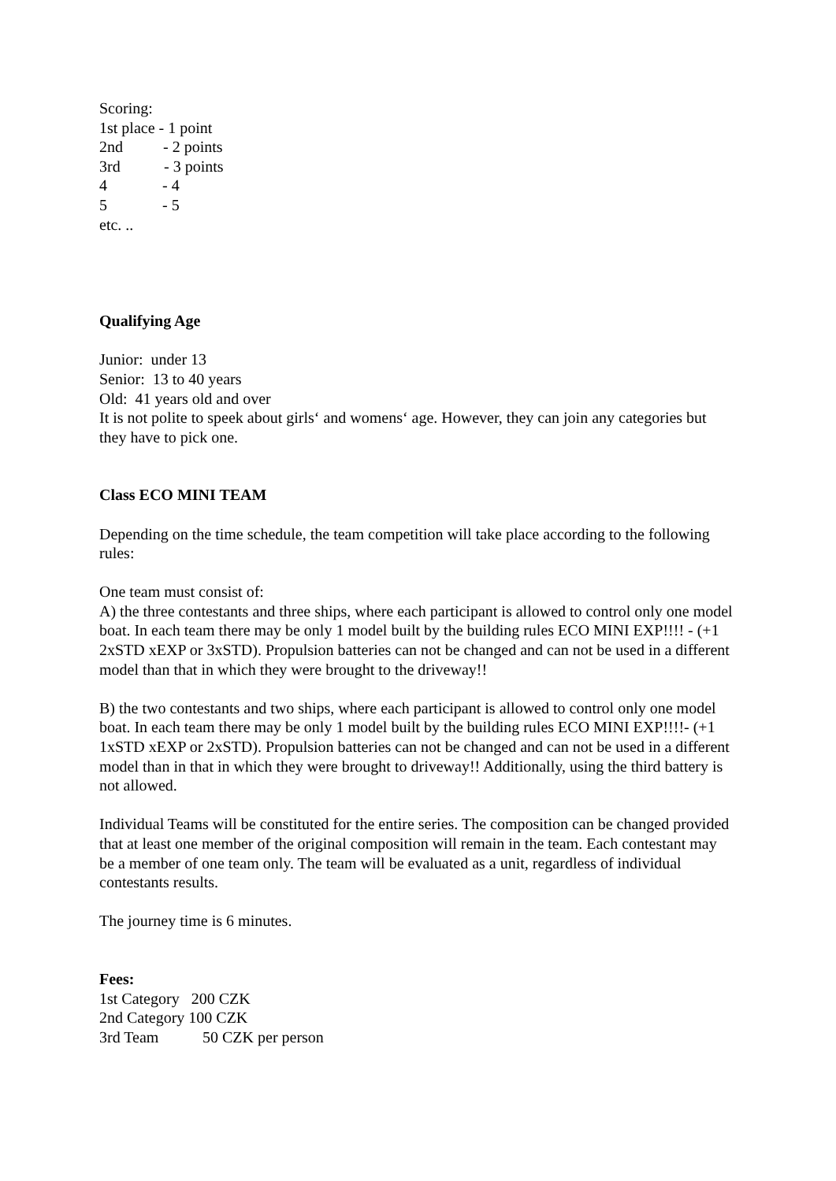Scoring:
1st place - 1 point
2nd - 2 points
3rd - 3 points
4 - 4
5 - 5
etc. ..
Qualifying Age
Junior: under 13
Senior: 13 to 40 years
Old: 41 years old and over
It is not polite to speek about girls‘ and womens‘ age. However, they can join any categories but they have to pick one.
Class ECO MINI TEAM
Depending on the time schedule, the team competition will take place according to the following rules:
One team must consist of:
A) the three contestants and three ships, where each participant is allowed to control only one model boat. In each team there may be only 1 model built by the building rules ECO MINI EXP!!!! - (+1 2xSTD xEXP or 3xSTD). Propulsion batteries can not be changed and can not be used in a different model than that in which they were brought to the driveway!!
B) the two contestants and two ships, where each participant is allowed to control only one model boat. In each team there may be only 1 model built by the building rules ECO MINI EXP!!!!- (+1 1xSTD xEXP or 2xSTD). Propulsion batteries can not be changed and can not be used in a different model than in that in which they were brought to driveway!! Additionally, using the third battery is not allowed.
Individual Teams will be constituted for the entire series. The composition can be changed provided that at least one member of the original composition will remain in the team. Each contestant may be a member of one team only. The team will be evaluated as a unit, regardless of individual contestants results.
The journey time is 6 minutes.
Fees:
1st Category 200 CZK
2nd Category 100 CZK
3rd Team 50 CZK per person